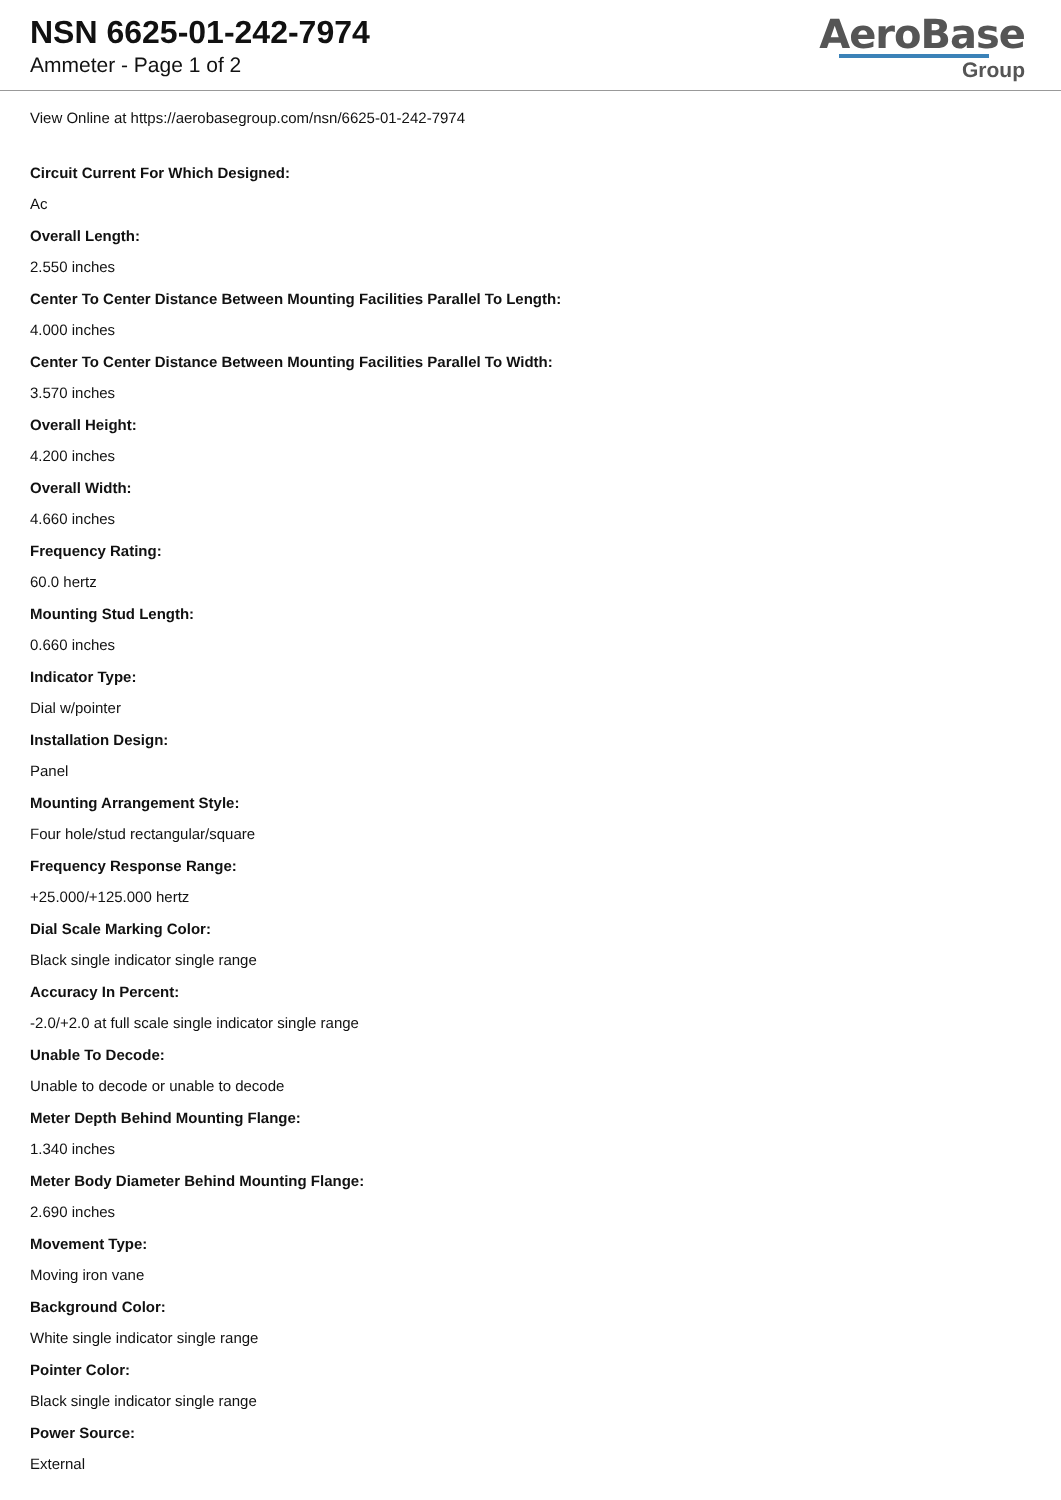NSN 6625-01-242-7974
Ammeter - Page 1 of 2
AeroBase
Group
View Online at https://aerobasegroup.com/nsn/6625-01-242-7974
Circuit Current For Which Designed:
Ac
Overall Length:
2.550 inches
Center To Center Distance Between Mounting Facilities Parallel To Length:
4.000 inches
Center To Center Distance Between Mounting Facilities Parallel To Width:
3.570 inches
Overall Height:
4.200 inches
Overall Width:
4.660 inches
Frequency Rating:
60.0 hertz
Mounting Stud Length:
0.660 inches
Indicator Type:
Dial w/pointer
Installation Design:
Panel
Mounting Arrangement Style:
Four hole/stud rectangular/square
Frequency Response Range:
+25.000/+125.000 hertz
Dial Scale Marking Color:
Black single indicator single range
Accuracy In Percent:
-2.0/+2.0 at full scale single indicator single range
Unable To Decode:
Unable to decode or unable to decode
Meter Depth Behind Mounting Flange:
1.340 inches
Meter Body Diameter Behind Mounting Flange:
2.690 inches
Movement Type:
Moving iron vane
Background Color:
White single indicator single range
Pointer Color:
Black single indicator single range
Power Source:
External